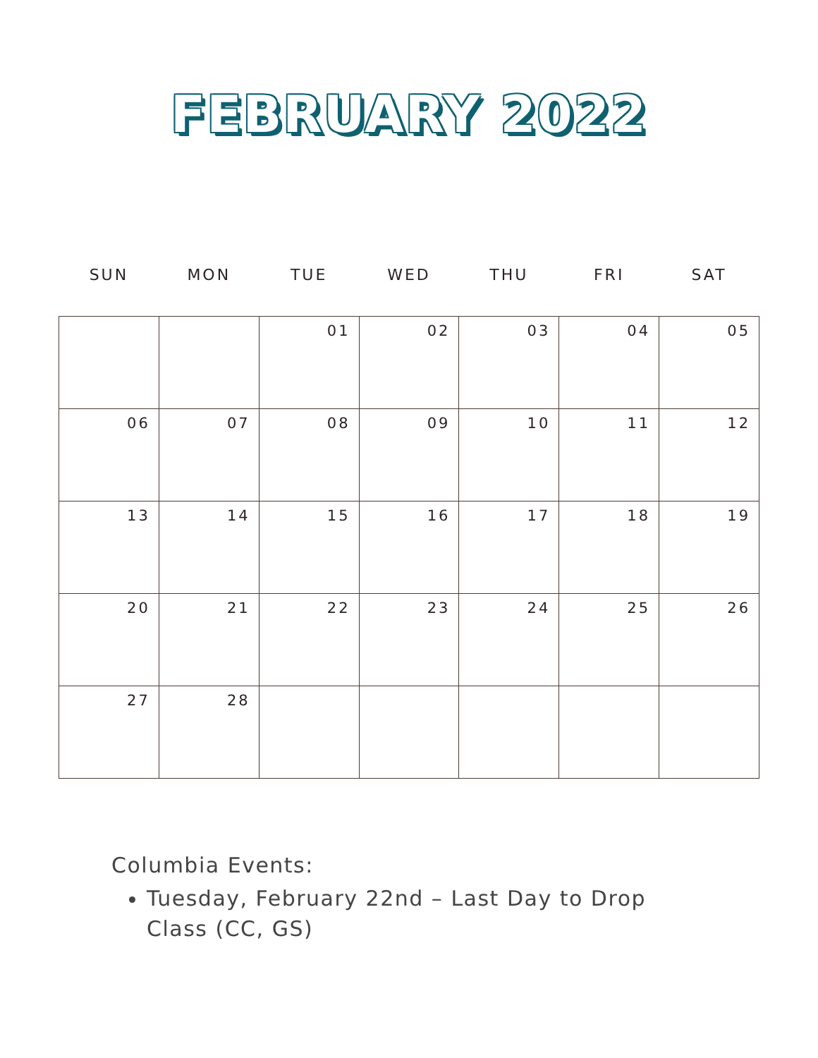FEBRUARY 2022
| SUN | MON | TUE | WED | THU | FRI | SAT |
| --- | --- | --- | --- | --- | --- | --- |
| | | 01 | 02 | 03 | 04 | 05 |
| 06 | 07 | 08 | 09 | 10 | 11 | 12 |
| 13 | 14 | 15 | 16 | 17 | 18 | 19 |
| 20 | 21 | 22 | 23 | 24 | 25 | 26 |
| 27 | 28 | | | | | |
Columbia Events:
Tuesday, February 22nd – Last Day to Drop Class (CC, GS)